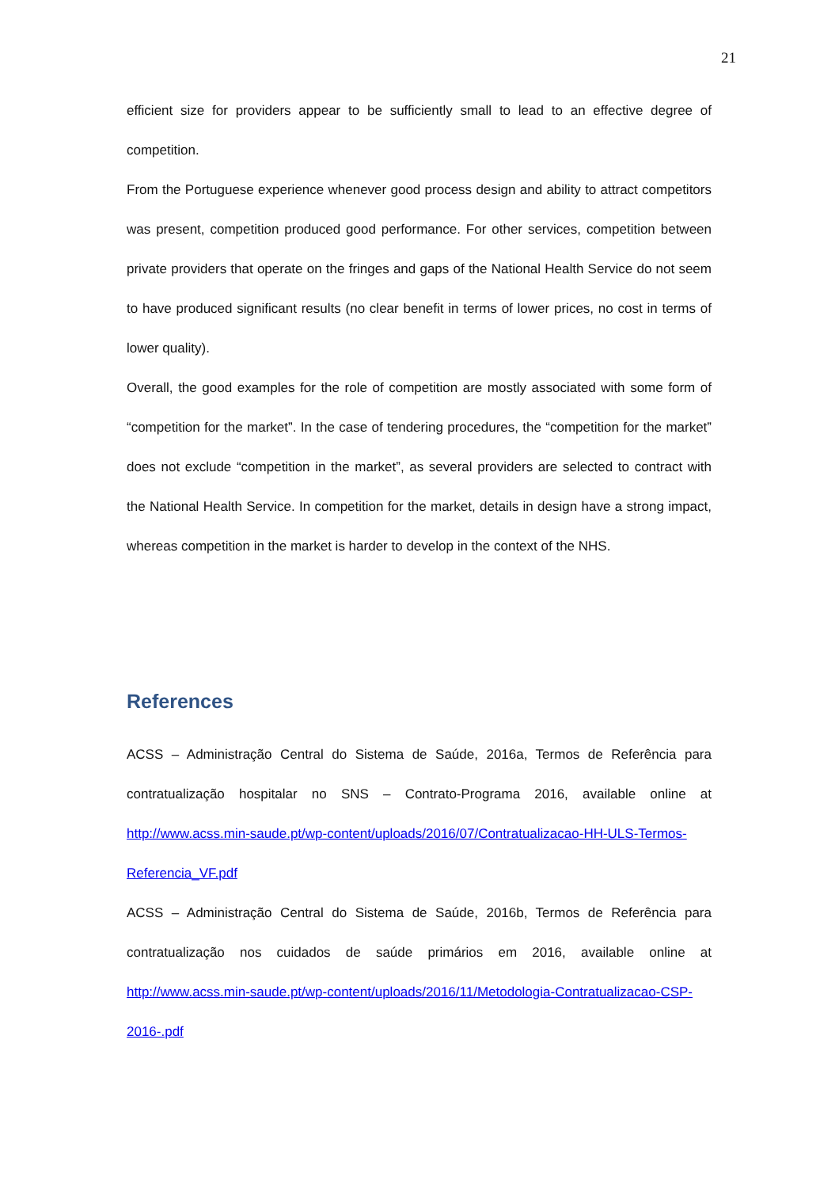21
efficient size for providers appear to be sufficiently small to lead to an effective degree of competition.
From the Portuguese experience whenever good process design and ability to attract competitors was present, competition produced good performance. For other services, competition between private providers that operate on the fringes and gaps of the National Health Service do not seem to have produced significant results (no clear benefit in terms of lower prices, no cost in terms of lower quality).
Overall, the good examples for the role of competition are mostly associated with some form of “competition for the market”. In the case of tendering procedures, the “competition for the market” does not exclude “competition in the market”, as several providers are selected to contract with the National Health Service. In competition for the market, details in design have a strong impact, whereas competition in the market is harder to develop in the context of the NHS.
References
ACSS – Administração Central do Sistema de Saúde, 2016a, Termos de Referência para contratualização hospitalar no SNS – Contrato-Programa 2016, available online at http://www.acss.min-saude.pt/wp-content/uploads/2016/07/Contratualizacao-HH-ULS-Termos-Referencia_VF.pdf
ACSS – Administração Central do Sistema de Saúde, 2016b, Termos de Referência para contratualização nos cuidados de saúde primários em 2016, available online at http://www.acss.min-saude.pt/wp-content/uploads/2016/11/Metodologia-Contratualizacao-CSP-2016-.pdf